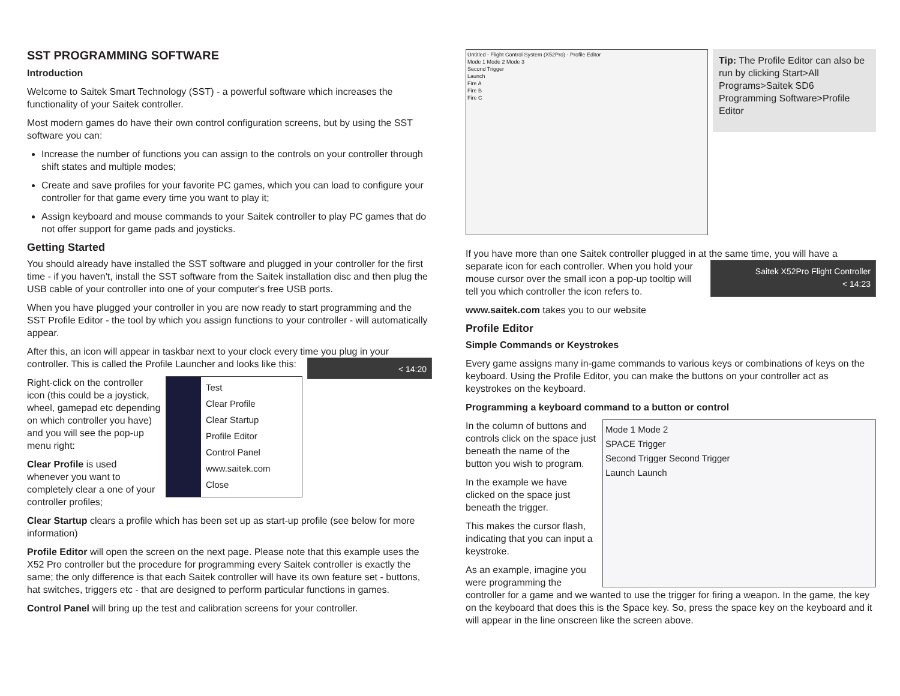SST PROGRAMMING SOFTWARE
Introduction
Welcome to Saitek Smart Technology (SST) - a powerful software which increases the functionality of your Saitek controller.
Most modern games do have their own control configuration screens, but by using the SST software you can:
Increase the number of functions you can assign to the controls on your controller through shift states and multiple modes;
Create and save profiles for your favorite PC games, which you can load to configure your controller for that game every time you want to play it;
Assign keyboard and mouse commands to your Saitek controller to play PC games that do not offer support for game pads and joysticks.
Getting Started
You should already have installed the SST software and plugged in your controller for the first time - if you haven't, install the SST software from the Saitek installation disc and then plug the USB cable of your controller into one of your computer's free USB ports.
When you have plugged your controller in you are now ready to start programming and the SST Profile Editor - the tool by which you assign functions to your controller - will automatically appear.
After this, an icon will appear in taskbar next to your clock every time you plug in your controller. This is called the Profile Launcher and looks < 14:20 like this:
Test
Clear Profile
Clear Startup
Profile Editor
Control Panel
www.saitek.com
Close
Right-click on the controller icon (this could be a joystick, wheel, gamepad etc depending on which controller you have) and you will see the pop-up menu right:
Clear Profile is used whenever you want to completely clear a one of your controller profiles;
Clear Startup clears a profile which has been set up as start-up profile (see below for more information)
Profile Editor will open the screen on the next page. Please note that this example uses the X52 Pro controller but the procedure for programming every Saitek controller is exactly the same; the only difference is that each Saitek controller will have its own feature set - buttons, hat switches, triggers etc - that are designed to perform particular functions in games.
Control Panel will bring up the test and calibration screens for your controller.
Tip: The Profile Editor can also be run by clicking Start>All Programs>Saitek SD6 Programming Software>Profile Editor
Untitled - Flight Control System (X52Pro) - Profile Editor
Mode 1 Mode 2 Mode 3
Second Trigger
Launch
Fire A
Fire B
Fire C
If you have more than one Saitek controller plugged in at the same time, you will have a separate icon for each controller. When you hold Saitek X52Pro Flight Controller
< 14:23 your mouse cursor over the small icon a pop-up tooltip will tell you which controller the icon refers to.
www.saitek.com takes you to our website
Profile Editor
Simple Commands or Keystrokes
Every game assigns many in-game commands to various keys or combinations of keys on the keyboard. Using the Profile Editor, you can make the buttons on your controller act as keystrokes on the keyboard.
Programming a keyboard command to a button or control
Mode 1 Mode 2
SPACE Trigger
Second Trigger Second Trigger
Launch Launch
In the column of buttons and controls click on the space just beneath the name of the button you wish to program.
In the example we have clicked on the space just beneath the trigger.
This makes the cursor flash, indicating that you can input a keystroke.
As an example, imagine you were programming the controller for a game and we wanted to use the trigger for firing a weapon. In the game, the key on the keyboard that does this is the Space key. So, press the space key on the keyboard and it will appear in the line onscreen like the screen above.